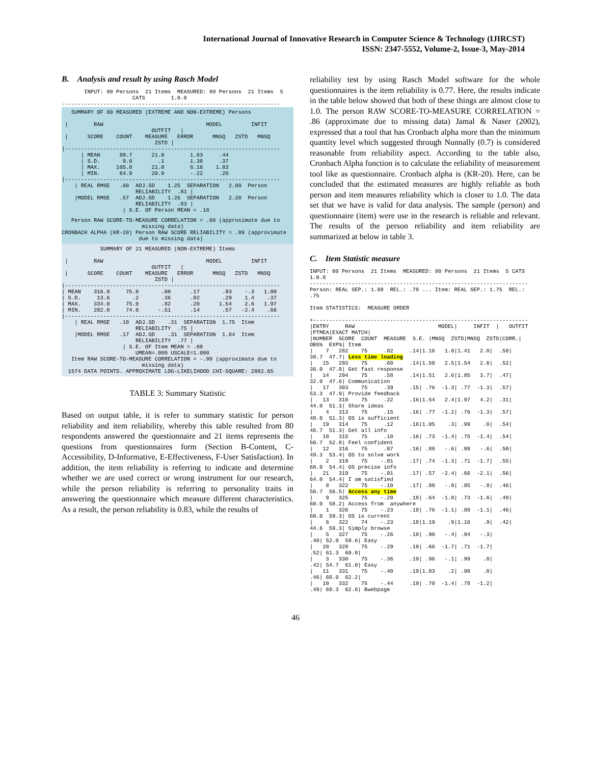International Journal of Innovative Research in Computer Science & Technology (IJIRCST)
ISSN: 2347-5552, Volume-2, Issue-3, May-2014
B. Analysis and result by using Rasch Model
       INPUT: 80 Persons  21 Items  MEASURED: 80 Persons  21 Items  5
                      CATS        1.0.0
--------------------------------------------------------------------
   SUMMARY OF 80 MEASURED (EXTREME AND NON-EXTREME) Persons

 |        RAW                                MODEL         INFIT
                            OUTFIT   |
 |      SCORE    COUNT    MEASURE   ERROR      MNSQ   ZSTD   MNSQ
                             ZSTD |
|-------------------------------------------------------------------
      | MEAN      89.7      21.0        1.83     .44
      | S.D.       9.6        .1        1.38     .37
      | MAX.     105.0      21.0        6.16    1.83
      | MIN.      64.0      20.0        -.22     .20
|-------------------------------------------------------------------
    | REAL RMSE   .60  ADJ.SD    1.25  SEPARATION   2.09  Person
                       RELIABILITY  .81 |
    |MODEL RMSE   .57  ADJ.SD    1.26  SEPARATION   2.20  Person
                       RELIABILITY  .83 |
                   | S.E. OF Person MEAN = .16
   Person RAW SCORE-TO-MEASURE CORRELATION = .86 (approximate due to
                         missing data)
CRONBACH ALPHA (KR-20) Person RAW SCORE RELIABILITY = .89 (approximate
                        due to missing data)
            SUMMARY OF 21 MEASURED (NON-EXTREME) Items

 |        RAW                                MODEL         INFIT
                            OUTFIT   |
 |      SCORE    COUNT    MEASURE   ERROR      MNSQ   ZSTD   MNSQ
                             ZSTD |
|-------------------------------------------------------------------
| MEAN    316.9     75.0       .00      .17       .93    -.3   1.00
| S.D.     13.6       .2       .36      .02       .29    1.4    .37
| MAX.    334.0     75.0       .82      .20      1.54    2.6   1.97
| MIN.    282.0     74.0      -.51      .14       .57   -2.4    .66
|-------------------------------------------------------------------
    | REAL RMSE   .18  ADJ.SD    .31  SEPARATION  1.75  Item
                       RELIABILITY  .75 |
    |MODEL RMSE   .17  ADJ.SD    .31  SEPARATION  1.84  Item
                       RELIABILITY  .77 |
                   | S.E. OF Item MEAN = .08
                       UMEAN=.000 USCALE=1.000
   Item RAW SCORE-TO-MEASURE CORRELATION = -.99 (approximate due to
                         missing data)
  1574 DATA POINTS. APPROXIMATE LOG-LIKELIHOOD CHI-SQUARE: 2882.65
TABLE 3: Summary Statistic
Based on output table, it is refer to summary statistic for person reliability and item reliability, whereby this table resulted from 80 respondents answered the questionnaire and 21 items represents the questions from questionnaires form (Section B-Content, C-Accessibility, D-Informative, E-Effectiveness, F-User Satisfaction). In addition, the item reliability is referring to indicate and determine whether we are used correct or wrong instrument for our research, while the person reliability is referring to personality traits in answering the questionnaire which measure different characteristics. As a result, the person reliability is 0.83, while the results of
reliability test by using Rasch Model software for the whole questionnaires is the item reliability is 0.77. Here, the results indicate in the table below showed that both of these things are almost close to 1.0. The person RAW SCORE-TO-MEASURE CORRELATION = .86 (approximate due to missing data) Jamal & Naser (2002), expressed that a tool that has Cronbach alpha more than the minimum quantity level which suggested through Nunnally (0.7) is considered reasonable from reliability aspect. According to the table also, Cronbach Alpha function is to calculate the reliability of measurement tool like as questionnaire. Cronbach alpha is (KR-20). Here, can be concluded that the estimated measures are highly reliable as both person and item measures reliability which is closer to 1.0. The data set that we have is valid for data analysis. The sample (person) and questionnaire (item) were use in the research is reliable and relevant. The results of the person reliability and item reliability are summarized at below in table 3.
C. Item Statistic measure
INPUT: 80 Persons  21 Items  MEASURED: 80 Persons  21 Items  5 CATS
1.0.0
--------------------------------------------------------------------
Person: REAL SEP.: 1.88  REL.: .78 ... Item: REAL SEP.: 1.75  REL.:
.75

Item STATISTICS:  MEASURE ORDER

+-------------------------------------------------------------------
|ENTRY     RAW                          MODEL|     INFIT  |   OUTFIT
|PTMEA|EXACT MATCH|
|NUMBER  SCORE  COUNT  MEASURE  S.E. |MNSQ  ZSTD|MNSQ  ZSTD|CORR.|
OBS%  EXP%| Item
|    7   282    75     .82     .14|1.16   1.0|1.41   2.0|  .58|
38.7  47.7| Less time loading
|   15   293    75     .60     .14|1.50   2.5|1.54   2.6|  .52|
36.0  47.8| Get fast response
|   14   294    75     .58     .14|1.51   2.6|1.85   3.7|  .47|
32.0  47.6| Communication
|   17   303    75     .39     .15| .76  -1.3| .77  -1.3|  .57|
53.3  47.9| Provide feedback
|   13   310    75     .22     .16|1.54   2.4|1.97   4.2|  .31|
44.0  51.3| Share ideas
|    4   313    75     .15     .16| .77  -1.2| .76  -1.3|  .57|
48.0  51.3| OS is sufficient
|   19   314    75     .12     .16|1.05    .3| .99    .0|  .54|
46.7  51.3| Get all info
|   18   315    75     .10     .16| .73  -1.4| .75  -1.4|  .54|
50.7  52.8| Feel confident
|   12   316    75     .07     .16| .88   -.6| .88   -.6|  .50|
49.3  53.4| OS to solve work
|    2   319    75    -.01     .17| .74  -1.3| .71  -1.7|  .55|
68.0  54.4| OS precise info
|   21   319    75    -.01     .17| .57  -2.4| .66  -2.1|  .56|
64.0  54.4| I am satisfied
|    8   322    75    -.10     .17| .80   -.9| .85   -.8|  .46|
50.7  56.5| Access any time
|    9   325    75    -.20     .18| .64  -1.8| .73  -1.6|  .49|
60.0  58.2| Access from  anywhere
|    1   326    75    -.23     .18| .76  -1.1| .80  -1.1|  .46|
60.0  59.3| OS is current
|    6   322    74    -.23     .18|1.19    .9|1.16    .9|  .42|
44.6  59.3| Simply browse
|    5   327    75    -.26     .18| .90   -.4| .94   -.3|
.40| 52.0  59.6| Easy
|   20   328    75    -.29     .18| .66  -1.7| .71  -1.7|
.52| 61.3  60.0|
|    3   330    75    -.36     .19| .96   -.1| .99    .0|
.42| 54.7  61.0| Easy
|   11   331    75    -.40     .19|1.03    .2| .98    .0|
.46| 60.0  62.2|
|   10   332    75    -.44     .19| .70  -1.4| .78  -1.2|
.49| 69.3  62.6| Bwebpage
46